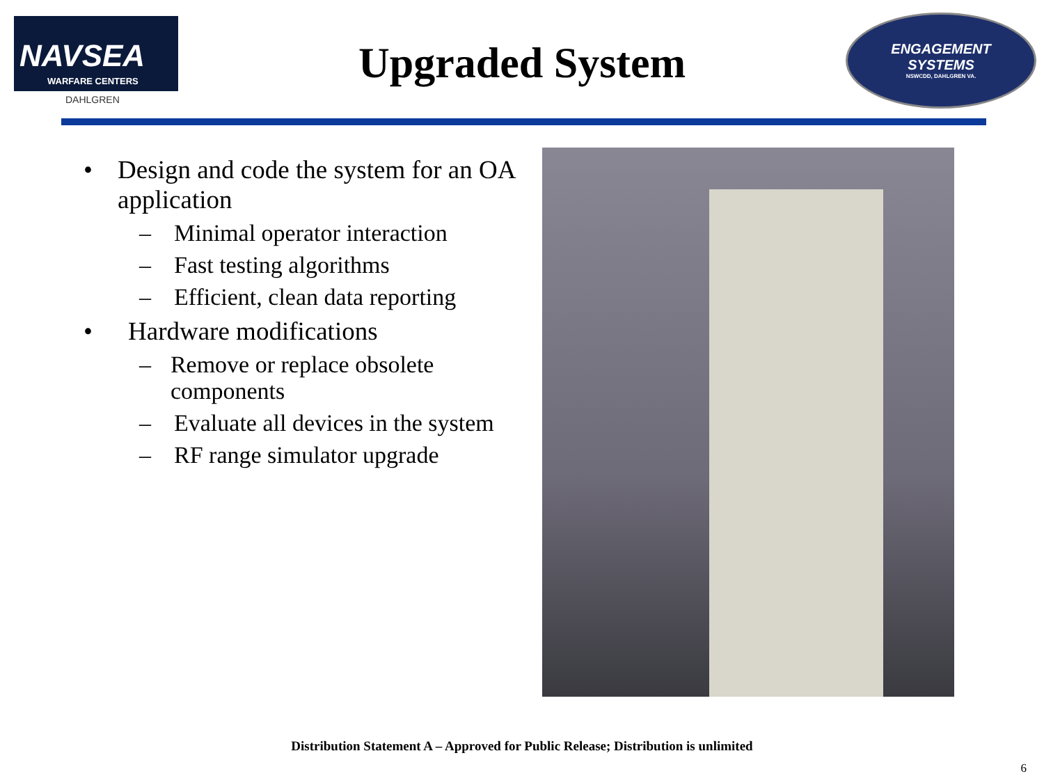NAVSEA
WARFARE CENTERS
DAHLGREN
Upgraded System
ENGAGEMENT
SYSTEMS
NSWCDD, DAHLGREN VA.
• Design and code the system for an OA application
– Minimal operator interaction
– Fast testing algorithms
– Efficient, clean data reporting
• Hardware modifications
– Remove or replace obsolete components
– Evaluate all devices in the system
– RF range simulator upgrade
Distribution Statement A – Approved for Public Release; Distribution is unlimited
6